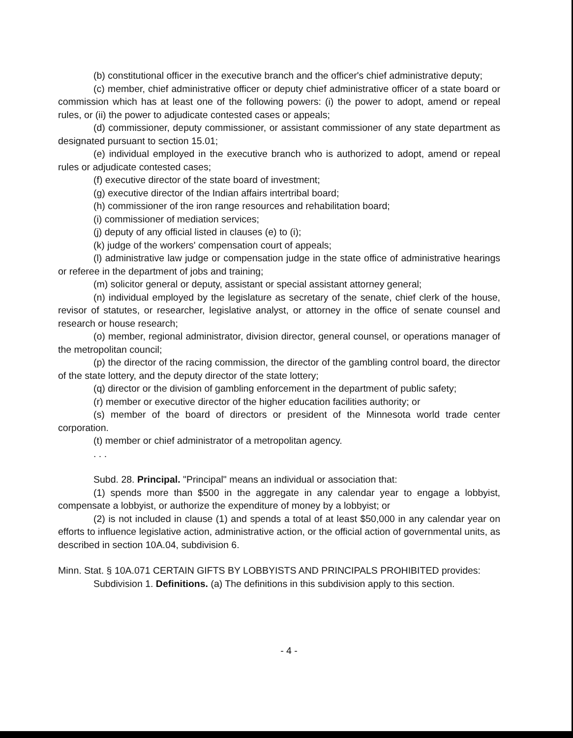(b) constitutional officer in the executive branch and the officer's chief administrative deputy;
(c) member, chief administrative officer or deputy chief administrative officer of a state board or commission which has at least one of the following powers: (i) the power to adopt, amend or repeal rules, or (ii) the power to adjudicate contested cases or appeals;
(d) commissioner, deputy commissioner, or assistant commissioner of any state department as designated pursuant to section 15.01;
(e) individual employed in the executive branch who is authorized to adopt, amend or repeal rules or adjudicate contested cases;
(f) executive director of the state board of investment;
(g) executive director of the Indian affairs intertribal board;
(h) commissioner of the iron range resources and rehabilitation board;
(i) commissioner of mediation services;
(j) deputy of any official listed in clauses (e) to (i);
(k) judge of the workers' compensation court of appeals;
(l) administrative law judge or compensation judge in the state office of administrative hearings or referee in the department of jobs and training;
(m) solicitor general or deputy, assistant or special assistant attorney general;
(n) individual employed by the legislature as secretary of the senate, chief clerk of the house, revisor of statutes, or researcher, legislative analyst, or attorney in the office of senate counsel and research or house research;
(o) member, regional administrator, division director, general counsel, or operations manager of the metropolitan council;
(p) the director of the racing commission, the director of the gambling control board, the director of the state lottery, and the deputy director of the state lottery;
(q) director or the division of gambling enforcement in the department of public safety;
(r) member or executive director of the higher education facilities authority; or
(s) member of the board of directors or president of the Minnesota world trade center corporation.
(t) member or chief administrator of a metropolitan agency.
. . .
Subd. 28. Principal. "Principal" means an individual or association that:
(1) spends more than $500 in the aggregate in any calendar year to engage a lobbyist, compensate a lobbyist, or authorize the expenditure of money by a lobbyist; or
(2) is not included in clause (1) and spends a total of at least $50,000 in any calendar year on efforts to influence legislative action, administrative action, or the official action of governmental units, as described in section 10A.04, subdivision 6.
Minn. Stat. § 10A.071 CERTAIN GIFTS BY LOBBYISTS AND PRINCIPALS PROHIBITED provides:
Subdivision 1. Definitions. (a) The definitions in this subdivision apply to this section.
- 4 -